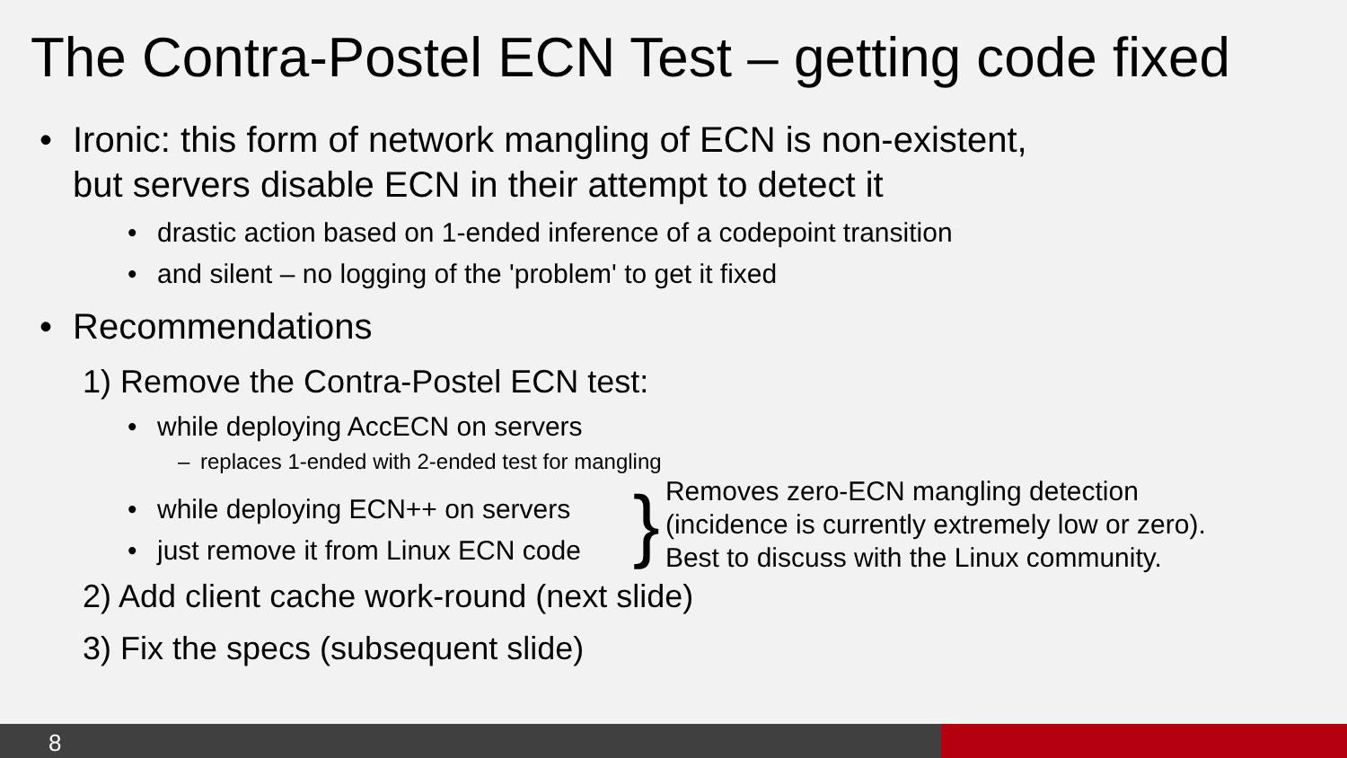The Contra-Postel ECN Test – getting code fixed
• Ironic: this form of network mangling of ECN is non-existent,
but servers disable ECN in their attempt to detect it
• drastic action based on 1-ended inference of a codepoint transition
• and silent – no logging of the 'problem' to get it fixed
• Recommendations
1) Remove the Contra-Postel ECN test:
• while deploying AccECN on servers
– replaces 1-ended with 2-ended test for mangling
• while deploying ECN++ on servers
• just remove it from Linux ECN code
}
Removes zero-ECN mangling detection
(incidence is currently extremely low or zero).
Best to discuss with the Linux community.
2) Add client cache work-round (next slide)
3) Fix the specs (subsequent slide)
8